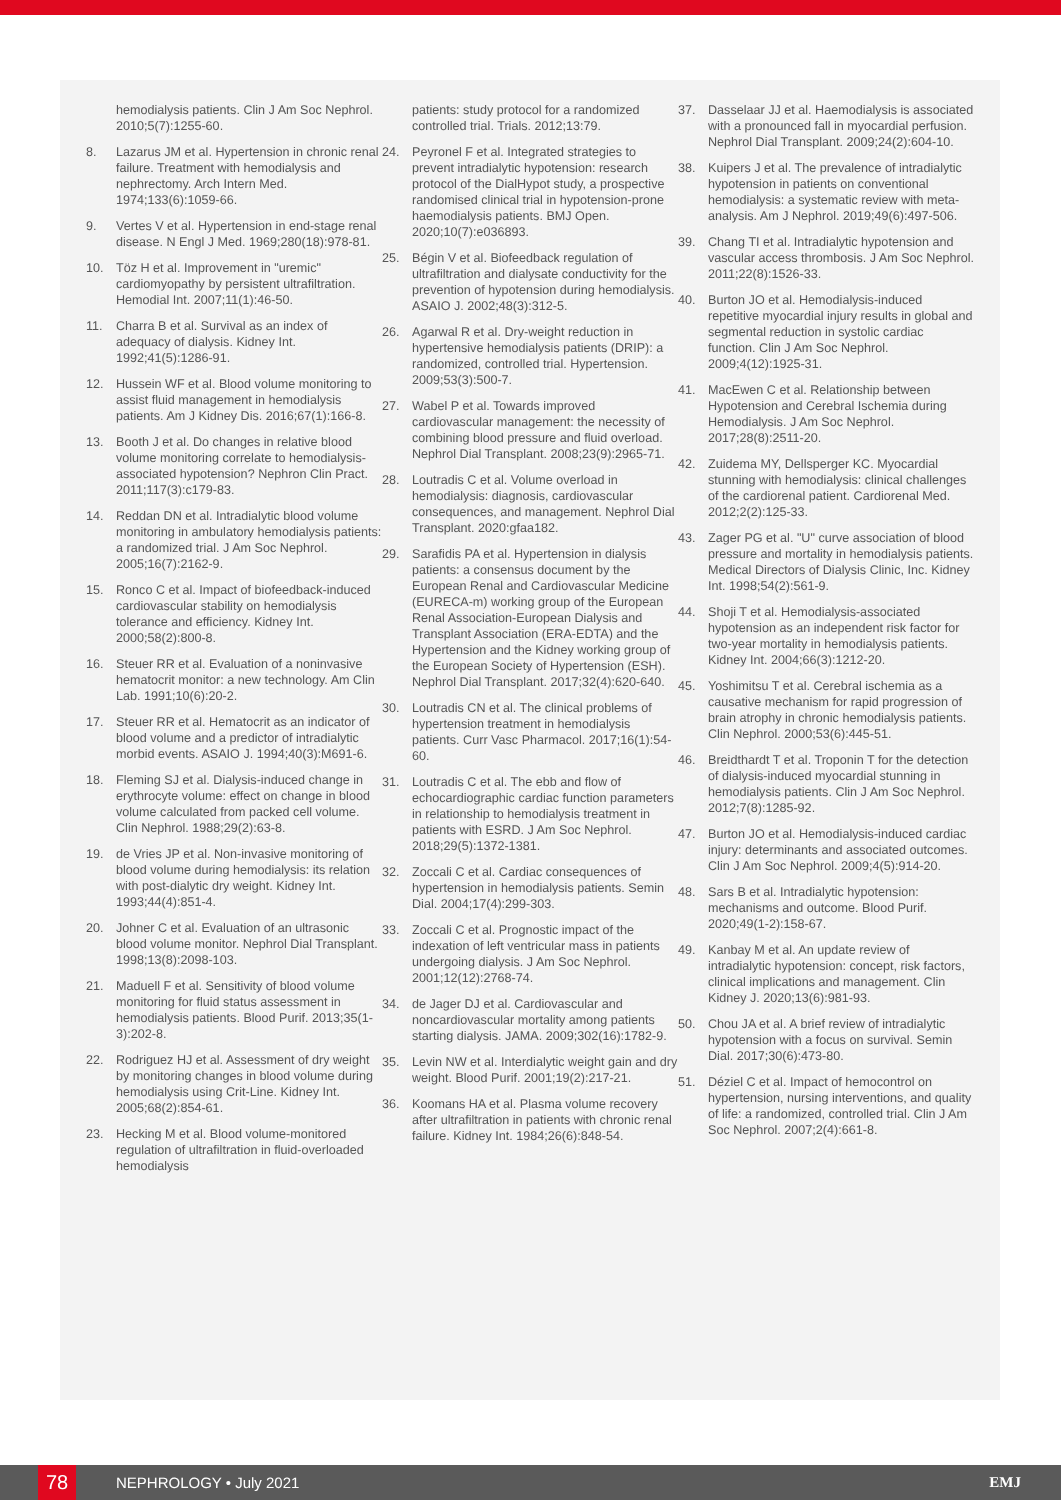hemodialysis patients. Clin J Am Soc Nephrol. 2010;5(7):1255-60.
8. Lazarus JM et al. Hypertension in chronic renal failure. Treatment with hemodialysis and nephrectomy. Arch Intern Med. 1974;133(6):1059-66.
9. Vertes V et al. Hypertension in end-stage renal disease. N Engl J Med. 1969;280(18):978-81.
10. Töz H et al. Improvement in "uremic" cardiomyopathy by persistent ultrafiltration. Hemodial Int. 2007;11(1):46-50.
11. Charra B et al. Survival as an index of adequacy of dialysis. Kidney Int. 1992;41(5):1286-91.
12. Hussein WF et al. Blood volume monitoring to assist fluid management in hemodialysis patients. Am J Kidney Dis. 2016;67(1):166-8.
13. Booth J et al. Do changes in relative blood volume monitoring correlate to hemodialysis-associated hypotension? Nephron Clin Pract. 2011;117(3):c179-83.
14. Reddan DN et al. Intradialytic blood volume monitoring in ambulatory hemodialysis patients: a randomized trial. J Am Soc Nephrol. 2005;16(7):2162-9.
15. Ronco C et al. Impact of biofeedback-induced cardiovascular stability on hemodialysis tolerance and efficiency. Kidney Int. 2000;58(2):800-8.
16. Steuer RR et al. Evaluation of a noninvasive hematocrit monitor: a new technology. Am Clin Lab. 1991;10(6):20-2.
17. Steuer RR et al. Hematocrit as an indicator of blood volume and a predictor of intradialytic morbid events. ASAIO J. 1994;40(3):M691-6.
18. Fleming SJ et al. Dialysis-induced change in erythrocyte volume: effect on change in blood volume calculated from packed cell volume. Clin Nephrol. 1988;29(2):63-8.
19. de Vries JP et al. Non-invasive monitoring of blood volume during hemodialysis: its relation with post-dialytic dry weight. Kidney Int. 1993;44(4):851-4.
20. Johner C et al. Evaluation of an ultrasonic blood volume monitor. Nephrol Dial Transplant. 1998;13(8):2098-103.
21. Maduell F et al. Sensitivity of blood volume monitoring for fluid status assessment in hemodialysis patients. Blood Purif. 2013;35(1-3):202-8.
22. Rodriguez HJ et al. Assessment of dry weight by monitoring changes in blood volume during hemodialysis using Crit-Line. Kidney Int. 2005;68(2):854-61.
23. Hecking M et al. Blood volume-monitored regulation of ultrafiltration in fluid-overloaded hemodialysis
patients: study protocol for a randomized controlled trial. Trials. 2012;13:79.
24. Peyronel F et al. Integrated strategies to prevent intradialytic hypotension: research protocol of the DialHypot study, a prospective randomised clinical trial in hypotension-prone haemodialysis patients. BMJ Open. 2020;10(7):e036893.
25. Bégin V et al. Biofeedback regulation of ultrafiltration and dialysate conductivity for the prevention of hypotension during hemodialysis. ASAIO J. 2002;48(3):312-5.
26. Agarwal R et al. Dry-weight reduction in hypertensive hemodialysis patients (DRIP): a randomized, controlled trial. Hypertension. 2009;53(3):500-7.
27. Wabel P et al. Towards improved cardiovascular management: the necessity of combining blood pressure and fluid overload. Nephrol Dial Transplant. 2008;23(9):2965-71.
28. Loutradis C et al. Volume overload in hemodialysis: diagnosis, cardiovascular consequences, and management. Nephrol Dial Transplant. 2020:gfaa182.
29. Sarafidis PA et al. Hypertension in dialysis patients: a consensus document by the European Renal and Cardiovascular Medicine (EURECA-m) working group of the European Renal Association-European Dialysis and Transplant Association (ERA-EDTA) and the Hypertension and the Kidney working group of the European Society of Hypertension (ESH). Nephrol Dial Transplant. 2017;32(4):620-640.
30. Loutradis CN et al. The clinical problems of hypertension treatment in hemodialysis patients. Curr Vasc Pharmacol. 2017;16(1):54-60.
31. Loutradis C et al. The ebb and flow of echocardiographic cardiac function parameters in relationship to hemodialysis treatment in patients with ESRD. J Am Soc Nephrol. 2018;29(5):1372-1381.
32. Zoccali C et al. Cardiac consequences of hypertension in hemodialysis patients. Semin Dial. 2004;17(4):299-303.
33. Zoccali C et al. Prognostic impact of the indexation of left ventricular mass in patients undergoing dialysis. J Am Soc Nephrol. 2001;12(12):2768-74.
34. de Jager DJ et al. Cardiovascular and noncardiovascular mortality among patients starting dialysis. JAMA. 2009;302(16):1782-9.
35. Levin NW et al. Interdialytic weight gain and dry weight. Blood Purif. 2001;19(2):217-21.
36. Koomans HA et al. Plasma volume recovery after ultrafiltration in patients with chronic renal failure. Kidney Int. 1984;26(6):848-54.
37. Dasselaar JJ et al. Haemodialysis is associated with a pronounced fall in myocardial perfusion. Nephrol Dial Transplant. 2009;24(2):604-10.
38. Kuipers J et al. The prevalence of intradialytic hypotension in patients on conventional hemodialysis: a systematic review with meta-analysis. Am J Nephrol. 2019;49(6):497-506.
39. Chang TI et al. Intradialytic hypotension and vascular access thrombosis. J Am Soc Nephrol. 2011;22(8):1526-33.
40. Burton JO et al. Hemodialysis-induced repetitive myocardial injury results in global and segmental reduction in systolic cardiac function. Clin J Am Soc Nephrol. 2009;4(12):1925-31.
41. MacEwen C et al. Relationship between Hypotension and Cerebral Ischemia during Hemodialysis. J Am Soc Nephrol. 2017;28(8):2511-20.
42. Zuidema MY, Dellsperger KC. Myocardial stunning with hemodialysis: clinical challenges of the cardiorenal patient. Cardiorenal Med. 2012;2(2):125-33.
43. Zager PG et al. "U" curve association of blood pressure and mortality in hemodialysis patients. Medical Directors of Dialysis Clinic, Inc. Kidney Int. 1998;54(2):561-9.
44. Shoji T et al. Hemodialysis-associated hypotension as an independent risk factor for two-year mortality in hemodialysis patients. Kidney Int. 2004;66(3):1212-20.
45. Yoshimitsu T et al. Cerebral ischemia as a causative mechanism for rapid progression of brain atrophy in chronic hemodialysis patients. Clin Nephrol. 2000;53(6):445-51.
46. Breidthardt T et al. Troponin T for the detection of dialysis-induced myocardial stunning in hemodialysis patients. Clin J Am Soc Nephrol. 2012;7(8):1285-92.
47. Burton JO et al. Hemodialysis-induced cardiac injury: determinants and associated outcomes. Clin J Am Soc Nephrol. 2009;4(5):914-20.
48. Sars B et al. Intradialytic hypotension: mechanisms and outcome. Blood Purif. 2020;49(1-2):158-67.
49. Kanbay M et al. An update review of intradialytic hypotension: concept, risk factors, clinical implications and management. Clin Kidney J. 2020;13(6):981-93.
50. Chou JA et al. A brief review of intradialytic hypotension with a focus on survival. Semin Dial. 2017;30(6):473-80.
51. Déziel C et al. Impact of hemocontrol on hypertension, nursing interventions, and quality of life: a randomized, controlled trial. Clin J Am Soc Nephrol. 2007;2(4):661-8.
78
NEPHROLOGY • July 2021 EMJ